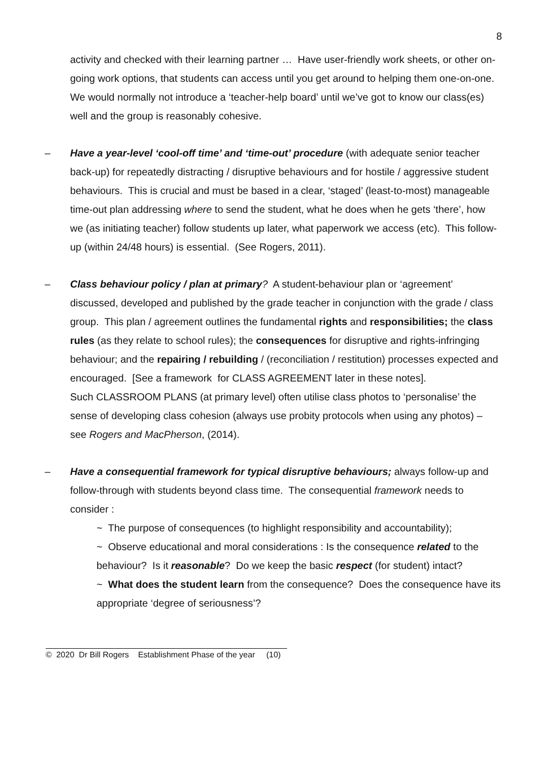8
activity and checked with their learning partner … Have user-friendly work sheets, or other on-going work options, that students can access until you get around to helping them one-on-one. We would normally not introduce a ‘teacher-help board’ until we’ve got to know our class(es) well and the group is reasonably cohesive.
–
Have a year-level ‘cool-off time’ and ‘time-out’ procedure (with adequate senior teacher back-up) for repeatedly distracting / disruptive behaviours and for hostile / aggressive student behaviours. This is crucial and must be based in a clear, ‘staged’ (least-to-most) manageable time-out plan addressing where to send the student, what he does when he gets ‘there’, how we (as initiating teacher) follow students up later, what paperwork we access (etc). This follow-up (within 24/48 hours) is essential. (See Rogers, 2011).
–
Class behaviour policy / plan at primary? A student-behaviour plan or ‘agreement’ discussed, developed and published by the grade teacher in conjunction with the grade / class group. This plan / agreement outlines the fundamental rights and responsibilities; the class rules (as they relate to school rules); the consequences for disruptive and rights-infringing behaviour; and the repairing / rebuilding / (reconciliation / restitution) processes expected and encouraged. [See a framework for CLASS AGREEMENT later in these notes].
Such CLASSROOM PLANS (at primary level) often utilise class photos to ‘personalise’ the sense of developing class cohesion (always use probity protocols when using any photos) – see Rogers and MacPherson, (2014).
–
Have a consequential framework for typical disruptive behaviours; always follow-up and follow-through with students beyond class time. The consequential framework needs to consider :
~ The purpose of consequences (to highlight responsibility and accountability);
~ Observe educational and moral considerations : Is the consequence related to the behaviour? Is it reasonable? Do we keep the basic respect (for student) intact?
~ What does the student learn from the consequence? Does the consequence have its appropriate ‘degree of seriousness’?
© 2020 Dr Bill Rogers Establishment Phase of the year (10)